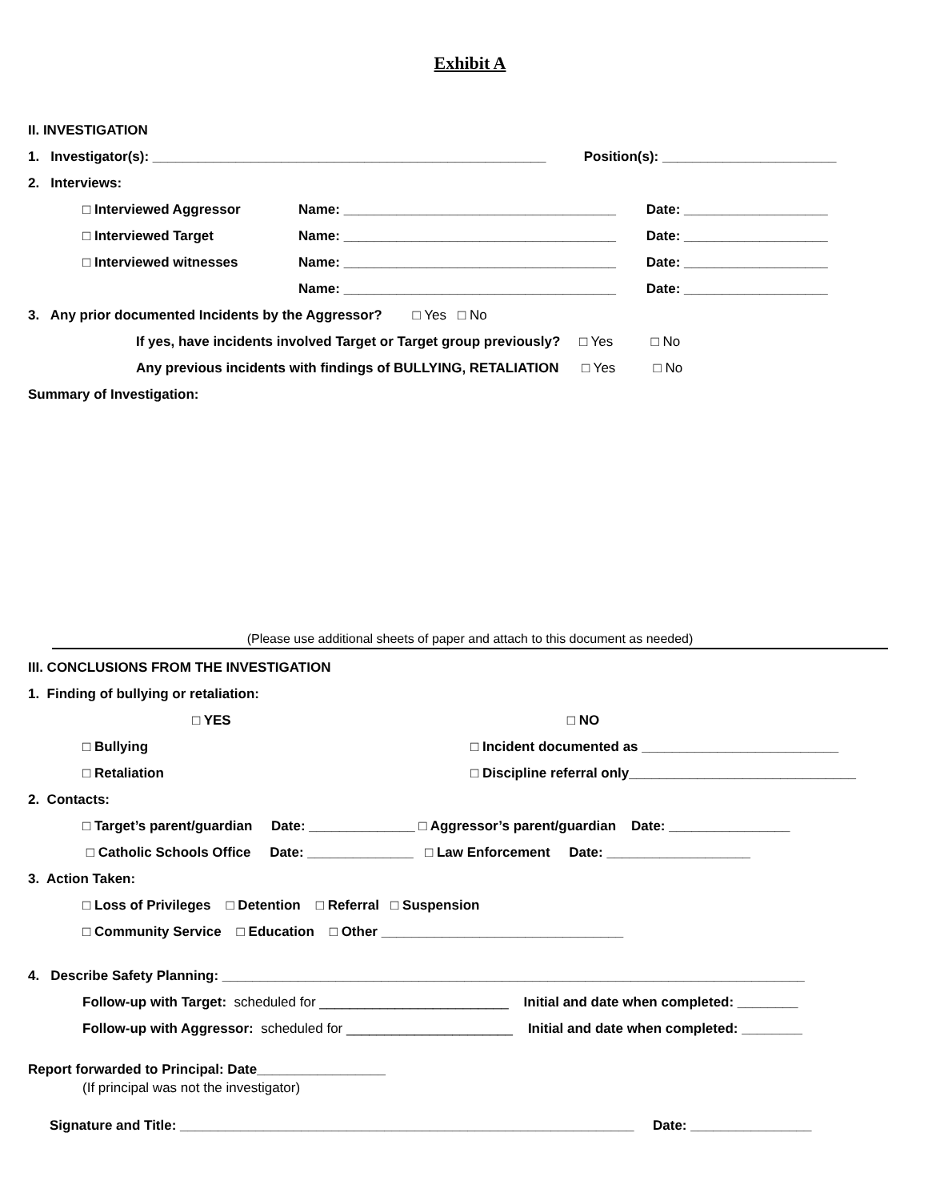Exhibit A
II. INVESTIGATION
1. Investigator(s): ____________________________________________________ Position(s): _______________________
2. Interviews:
□ Interviewed Aggressor Name: ____________________________________ Date: ___________________
□ Interviewed Target Name: ____________________________________ Date: ___________________
□ Interviewed witnesses Name: ____________________________________ Date: ___________________
Name: ____________________________________ Date: ___________________
3. Any prior documented Incidents by the Aggressor? □ Yes □ No
If yes, have incidents involved Target or Target group previously? □ Yes □ No
Any previous incidents with findings of BULLYING, RETALIATION □ Yes □ No
Summary of Investigation:
(Please use additional sheets of paper and attach to this document as needed)
III. CONCLUSIONS FROM THE INVESTIGATION
1. Finding of bullying or retaliation:
□ YES □ NO
□ Bullying □ Incident documented as __________________________
□ Retaliation □ Discipline referral only______________________________
2. Contacts:
□ Target’s parent/guardian Date: ______________ □ Aggressor’s parent/guardian Date: ________________
□ Catholic Schools Office Date: ______________ □ Law Enforcement Date: ___________________
3. Action Taken:
□ Loss of Privileges □ Detention □ Referral □ Suspension
□ Community Service □ Education □ Other ________________________________
4. Describe Safety Planning: _____________________________________________________________________________
Follow-up with Target: scheduled for _________________________ Initial and date when completed: ________
Follow-up with Aggressor: scheduled for ______________________ Initial and date when completed: ________
Report forwarded to Principal: Date_________________
(If principal was not the investigator)
Signature and Title: ____________________________________________________________ Date: ________________